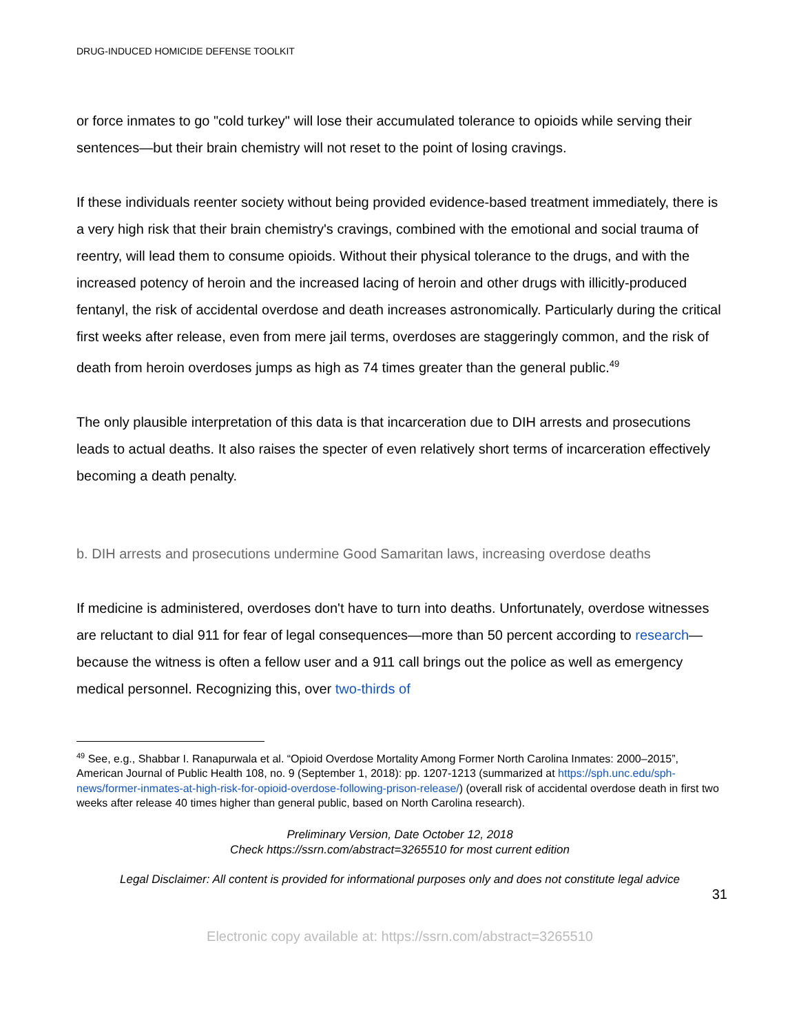DRUG-INDUCED HOMICIDE DEFENSE TOOLKIT
or force inmates to go "cold turkey" will lose their accumulated tolerance to opioids while serving their sentences—but their brain chemistry will not reset to the point of losing cravings.
If these individuals reenter society without being provided evidence-based treatment immediately, there is a very high risk that their brain chemistry's cravings, combined with the emotional and social trauma of reentry, will lead them to consume opioids. Without their physical tolerance to the drugs, and with the increased potency of heroin and the increased lacing of heroin and other drugs with illicitly-produced fentanyl, the risk of accidental overdose and death increases astronomically. Particularly during the critical first weeks after release, even from mere jail terms, overdoses are staggeringly common, and the risk of death from heroin overdoses jumps as high as 74 times greater than the general public.<sup>49</sup>
The only plausible interpretation of this data is that incarceration due to DIH arrests and prosecutions leads to actual deaths. It also raises the specter of even relatively short terms of incarceration effectively becoming a death penalty.
b. DIH arrests and prosecutions undermine Good Samaritan laws, increasing overdose deaths
If medicine is administered, overdoses don't have to turn into deaths. Unfortunately, overdose witnesses are reluctant to dial 911 for fear of legal consequences—more than 50 percent according to research—because the witness is often a fellow user and a 911 call brings out the police as well as emergency medical personnel. Recognizing this, over two-thirds of
<sup>49</sup> See, e.g., Shabbar I. Ranapurwala et al. “Opioid Overdose Mortality Among Former North Carolina Inmates: 2000–2015”, American Journal of Public Health 108, no. 9 (September 1, 2018): pp. 1207-1213 (summarized at https://sph.unc.edu/sph-news/former-inmates-at-high-risk-for-opioid-overdose-following-prison-release/) (overall risk of accidental overdose death in first two weeks after release 40 times higher than general public, based on North Carolina research).
Preliminary Version, Date October 12, 2018
Check https://ssrn.com/abstract=3265510 for most current edition
Legal Disclaimer: All content is provided for informational purposes only and does not constitute legal advice
31
Electronic copy available at: https://ssrn.com/abstract=3265510